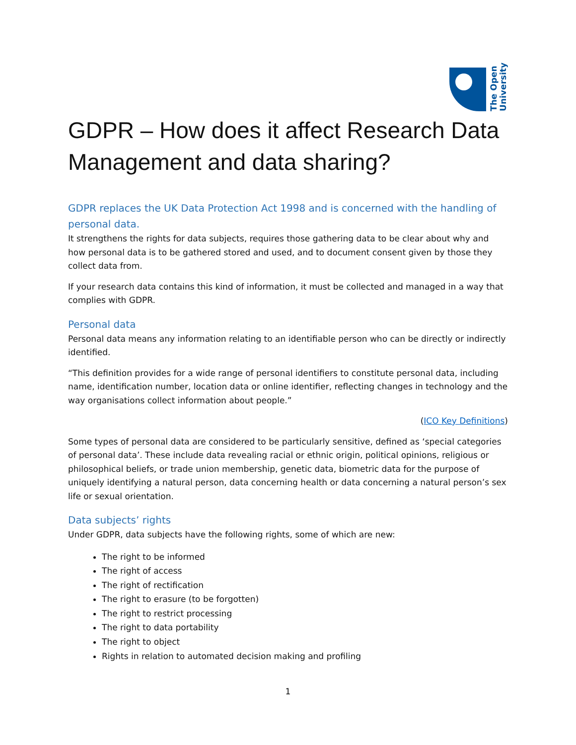The Open
University
GDPR – How does it affect Research Data Management and data sharing?
GDPR replaces the UK Data Protection Act 1998 and is concerned with the handling of personal data.
It strengthens the rights for data subjects, requires those gathering data to be clear about why and how personal data is to be gathered stored and used, and to document consent given by those they collect data from.
If your research data contains this kind of information, it must be collected and managed in a way that complies with GDPR.
Personal data
Personal data means any information relating to an identifiable person who can be directly or indirectly identified.
“This definition provides for a wide range of personal identifiers to constitute personal data, including name, identification number, location data or online identifier, reflecting changes in technology and the way organisations collect information about people.”
(ICO Key Definitions)
Some types of personal data are considered to be particularly sensitive, defined as ‘special categories of personal data’. These include data revealing racial or ethnic origin, political opinions, religious or philosophical beliefs, or trade union membership, genetic data, biometric data for the purpose of uniquely identifying a natural person, data concerning health or data concerning a natural person’s sex life or sexual orientation.
Data subjects’ rights
Under GDPR, data subjects have the following rights, some of which are new:
The right to be informed
The right of access
The right of rectification
The right to erasure (to be forgotten)
The right to restrict processing
The right to data portability
The right to object
Rights in relation to automated decision making and profiling
1